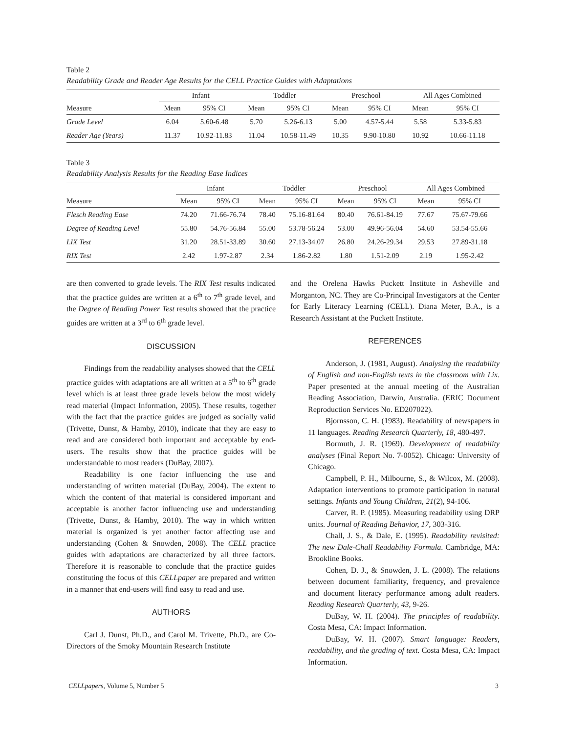Table 2
Readability Grade and Reader Age Results for the CELL Practice Guides with Adaptations
| | Infant | | | Toddler | | | Preschool | | | All Ages Combined | |
| --- | --- | --- | --- | --- | --- | --- | --- | --- | --- | --- | --- |
| Measure | Mean | 95% CI | | Mean | 95% CI | | Mean | 95% CI | | Mean | 95% CI |
| Grade Level | 6.04 | 5.60-6.48 | | 5.70 | 5.26-6.13 | | 5.00 | 4.57-5.44 | | 5.58 | 5.33-5.83 |
| Reader Age (Years) | 11.37 | 10.92-11.83 | | 11.04 | 10.58-11.49 | | 10.35 | 9.90-10.80 | | 10.92 | 10.66-11.18 |
Table 3
Readability Analysis Results for the Reading Ease Indices
| | Infant | | | Toddler | | | Preschool | | | All Ages Combined | |
| --- | --- | --- | --- | --- | --- | --- | --- | --- | --- | --- | --- |
| Measure | Mean | 95% CI | | Mean | 95% CI | | Mean | 95% CI | | Mean | 95% CI |
| Flesch Reading Ease | 74.20 | 71.66-76.74 | | 78.40 | 75.16-81.64 | | 80.40 | 76.61-84.19 | | 77.67 | 75.67-79.66 |
| Degree of Reading Level | 55.80 | 54.76-56.84 | | 55.00 | 53.78-56.24 | | 53.00 | 49.96-56.04 | | 54.60 | 53.54-55.66 |
| LIX Test | 31.20 | 28.51-33.89 | | 30.60 | 27.13-34.07 | | 26.80 | 24.26-29.34 | | 29.53 | 27.89-31.18 |
| RIX Test | 2.42 | 1.97-2.87 | | 2.34 | 1.86-2.82 | | 1.80 | 1.51-2.09 | | 2.19 | 1.95-2.42 |
are then converted to grade levels. The RIX Test results indicated that the practice guides are written at a 6<sup>th</sup> to 7<sup>th</sup> grade level, and the Degree of Reading Power Test results showed that the practice guides are written at a 3<sup>rd</sup> to 6<sup>th</sup> grade level.
DISCUSSION
Findings from the readability analyses showed that the CELL practice guides with adaptations are all written at a 5<sup>th</sup> to 6<sup>th</sup> grade level which is at least three grade levels below the most widely read material (Impact Information, 2005). These results, together with the fact that the practice guides are judged as socially valid (Trivette, Dunst, & Hamby, 2010), indicate that they are easy to read and are considered both important and acceptable by end-users. The results show that the practice guides will be understandable to most readers (DuBay, 2007).
Readability is one factor influencing the use and understanding of written material (DuBay, 2004). The extent to which the content of that material is considered important and acceptable is another factor influencing use and understanding (Trivette, Dunst, & Hamby, 2010). The way in which written material is organized is yet another factor affecting use and understanding (Cohen & Snowden, 2008). The CELL practice guides with adaptations are characterized by all three factors. Therefore it is reasonable to conclude that the practice guides constituting the focus of this CELLpaper are prepared and written in a manner that end-users will find easy to read and use.
AUTHORS
Carl J. Dunst, Ph.D., and Carol M. Trivette, Ph.D., are Co-Directors of the Smoky Mountain Research Institute
and the Orelena Hawks Puckett Institute in Asheville and Morganton, NC. They are Co-Principal Investigators at the Center for Early Literacy Learning (CELL). Diana Meter, B.A., is a Research Assistant at the Puckett Institute.
REFERENCES
Anderson, J. (1981, August). Analysing the readability of English and non-English texts in the classroom with Lix. Paper presented at the annual meeting of the Australian Reading Association, Darwin, Australia. (ERIC Document Reproduction Services No. ED207022).
Bjornsson, C. H. (1983). Readability of newspapers in 11 languages. Reading Research Quarterly, 18, 480-497.
Bormuth, J. R. (1969). Development of readability analyses (Final Report No. 7-0052). Chicago: University of Chicago.
Campbell, P. H., Milbourne, S., & Wilcox, M. (2008). Adaptation interventions to promote participation in natural settings. Infants and Young Children, 21(2), 94-106.
Carver, R. P. (1985). Measuring readability using DRP units. Journal of Reading Behavior, 17, 303-316.
Chall, J. S., & Dale, E. (1995). Readability revisited: The new Dale-Chall Readability Formula. Cambridge, MA: Brookline Books.
Cohen, D. J., & Snowden, J. L. (2008). The relations between document familiarity, frequency, and prevalence and document literacy performance among adult readers. Reading Research Quarterly, 43, 9-26.
DuBay, W. H. (2004). The principles of readability. Costa Mesa, CA: Impact Information.
DuBay, W. H. (2007). Smart language: Readers, readability, and the grading of text. Costa Mesa, CA: Impact Information.
CELLpapers, Volume 5, Number 5 3